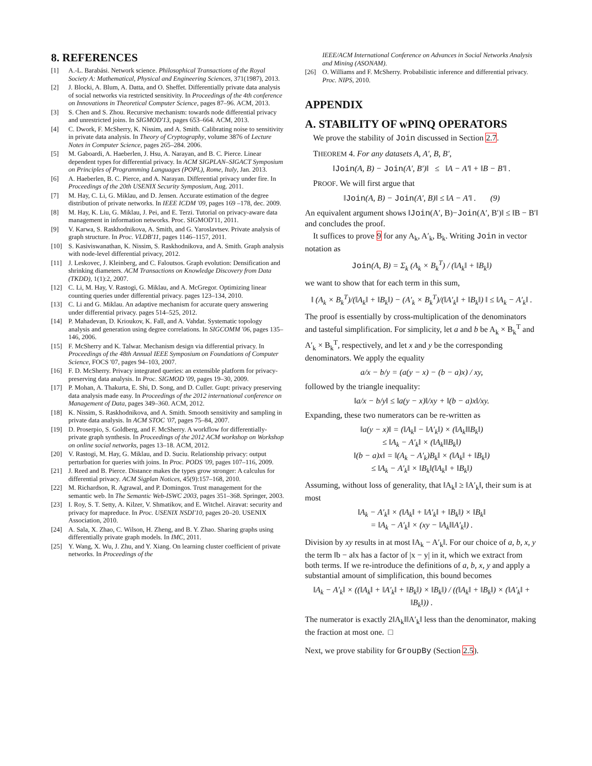8. REFERENCES
[1] A.-L. Barabási. Network science. Philosophical Transactions of the Royal Society A: Mathematical, Physical and Engineering Sciences, 371(1987), 2013.
[2] J. Blocki, A. Blum, A. Datta, and O. Sheffet. Differentially private data analysis of social networks via restricted sensitivity. In Proceedings of the 4th conference on Innovations in Theoretical Computer Science, pages 87–96. ACM, 2013.
[3] S. Chen and S. Zhou. Recursive mechanism: towards node differential privacy and unrestricted joins. In SIGMOD'13, pages 653–664. ACM, 2013.
[4] C. Dwork, F. McSherry, K. Nissim, and A. Smith. Calibrating noise to sensitivity in private data analysis. In Theory of Cryptography, volume 3876 of Lecture Notes in Computer Science, pages 265–284. 2006.
[5] M. Gaboardi, A. Haeberlen, J. Hsu, A. Narayan, and B. C. Pierce. Linear dependent types for differential privacy. In ACM SIGPLAN–SIGACT Symposium on Principles of Programming Languages (POPL), Rome, Italy, Jan. 2013.
[6] A. Haeberlen, B. C. Pierce, and A. Narayan. Differential privacy under fire. In Proceedings of the 20th USENIX Security Symposium, Aug. 2011.
[7] M. Hay, C. Li, G. Miklau, and D. Jensen. Accurate estimation of the degree distribution of private networks. In IEEE ICDM '09, pages 169 –178, dec. 2009.
[8] M. Hay, K. Liu, G. Miklau, J. Pei, and E. Terzi. Tutorial on privacy-aware data management in information networks. Proc. SIGMOD'11, 2011.
[9] V. Karwa, S. Raskhodnikova, A. Smith, and G. Yaroslavtsev. Private analysis of graph structure. In Proc. VLDB'11, pages 1146–1157, 2011.
[10] S. Kasiviswanathan, K. Nissim, S. Raskhodnikova, and A. Smith. Graph analysis with node-level differential privacy, 2012.
[11] J. Leskovec, J. Kleinberg, and C. Faloutsos. Graph evolution: Densification and shrinking diameters. ACM Transactions on Knowledge Discovery from Data (TKDD), 1(1):2, 2007.
[12] C. Li, M. Hay, V. Rastogi, G. Miklau, and A. McGregor. Optimizing linear counting queries under differential privacy. pages 123–134, 2010.
[13] C. Li and G. Miklau. An adaptive mechanism for accurate query answering under differential privacy. pages 514–525, 2012.
[14] P. Mahadevan, D. Krioukov, K. Fall, and A. Vahdat. Systematic topology analysis and generation using degree correlations. In SIGCOMM '06, pages 135–146, 2006.
[15] F. McSherry and K. Talwar. Mechanism design via differential privacy. In Proceedings of the 48th Annual IEEE Symposium on Foundations of Computer Science, FOCS '07, pages 94–103, 2007.
[16] F. D. McSherry. Privacy integrated queries: an extensible platform for privacy-preserving data analysis. In Proc. SIGMOD '09, pages 19–30, 2009.
[17] P. Mohan, A. Thakurta, E. Shi, D. Song, and D. Culler. Gupt: privacy preserving data analysis made easy. In Proceedings of the 2012 international conference on Management of Data, pages 349–360. ACM, 2012.
[18] K. Nissim, S. Raskhodnikova, and A. Smith. Smooth sensitivity and sampling in private data analysis. In ACM STOC '07, pages 75–84, 2007.
[19] D. Proserpio, S. Goldberg, and F. McSherry. A workflow for differentially-private graph synthesis. In Proceedings of the 2012 ACM workshop on Workshop on online social networks, pages 13–18. ACM, 2012.
[20] V. Rastogi, M. Hay, G. Miklau, and D. Suciu. Relationship privacy: output perturbation for queries with joins. In Proc. PODS '09, pages 107–116, 2009.
[21] J. Reed and B. Pierce. Distance makes the types grow stronger: A calculus for differential privacy. ACM Sigplan Notices, 45(9):157–168, 2010.
[22] M. Richardson, R. Agrawal, and P. Domingos. Trust management for the semantic web. In The Semantic Web-ISWC 2003, pages 351–368. Springer, 2003.
[23] I. Roy, S. T. Setty, A. Kilzer, V. Shmatikov, and E. Witchel. Airavat: security and privacy for mapreduce. In Proc. USENIX NSDI'10, pages 20–20. USENIX Association, 2010.
[24] A. Sala, X. Zhao, C. Wilson, H. Zheng, and B. Y. Zhao. Sharing graphs using differentially private graph models. In IMC, 2011.
[25] Y. Wang, X. Wu, J. Zhu, and Y. Xiang. On learning cluster coefficient of private networks. In Proceedings of the
IEEE/ACM International Conference on Advances in Social Networks Analysis and Mining (ASONAM).
[26] O. Williams and F. McSherry. Probabilistic inference and differential privacy. Proc. NIPS, 2010.
APPENDIX
A. STABILITY OF wPINQ OPERATORS
We prove the stability of Join discussed in Section 2.7.
THEOREM 4. For any datasets A, A′, B, B′,
‖Join(A, B) − Join(A′, B′)‖ ≤ ‖A − A′‖ + ‖B − B′‖ .
PROOF. We will first argue that
‖Join(A, B) − Join(A′, B)‖ ≤ ‖A − A′‖ . (9)
An equivalent argument shows ‖Join(A′, B)−Join(A′, B′)‖ ≤ ‖B − B′‖ and concludes the proof.
It suffices to prove 9 for any A<sub>k</sub>, A′<sub>k</sub>, B<sub>k</sub>. Writing Join in vector notation as
Join(A, B) = Σ<sub>k</sub> (A<sub>k</sub> × B<sub>k</sub><sup>T</sup>) / (‖A<sub>k</sub>‖ + ‖B<sub>k</sub>‖)
we want to show that for each term in this sum,
‖ (A<sub>k</sub> × B<sub>k</sub><sup>T</sup>)/(‖A<sub>k</sub>‖ + ‖B<sub>k</sub>‖) − (A′<sub>k</sub> × B<sub>k</sub><sup>T</sup>)/(‖A′<sub>k</sub>‖ + ‖B<sub>k</sub>‖) ‖ ≤ ‖A<sub>k</sub> − A′<sub>k</sub>‖ .
The proof is essentially by cross-multiplication of the denominators and tasteful simplification. For simplicity, let a and b be A<sub>k</sub> × B<sub>k</sub><sup>T</sup> and A′<sub>k</sub> × B<sub>k</sub><sup>T</sup>, respectively, and let x and y be the corresponding denominators. We apply the equality
a/x − b/y = (a(y − x) − (b − a)x) / xy,
followed by the triangle inequality:
‖a/x − b/y‖ ≤ ‖a(y − x)‖/xy + ‖(b − a)x‖/xy.
Expanding, these two numerators can be re-written as
‖a(y − x)‖ = (‖A<sub>k</sub>‖ − ‖A′<sub>k</sub>‖) × (‖A<sub>k</sub>‖‖B<sub>k</sub>‖)
≤ ‖A<sub>k</sub> − A′<sub>k</sub>‖ × (‖A<sub>k</sub>‖‖B<sub>k</sub>‖)
‖(b − a)x‖ = ‖(A<sub>k</sub> − A′<sub>k</sub>)B<sub>k</sub>‖ × (‖A<sub>k</sub>‖ + ‖B<sub>k</sub>‖)
≤ ‖A<sub>k</sub> − A′<sub>k</sub>‖ × ‖B<sub>k</sub>‖(‖A<sub>k</sub>‖ + ‖B<sub>k</sub>‖)
Assuming, without loss of generality, that ‖A<sub>k</sub>‖ ≥ ‖A′<sub>k</sub>‖, their sum is at most
‖A<sub>k</sub> − A′<sub>k</sub>‖ × (‖A<sub>k</sub>‖ + ‖A′<sub>k</sub>‖ + ‖B<sub>k</sub>‖) × ‖B<sub>k</sub>‖
= ‖A<sub>k</sub> − A′<sub>k</sub>‖ × (xy − ‖A<sub>k</sub>‖‖A′<sub>k</sub>‖) .
Division by xy results in at most ‖A<sub>k</sub> − A′<sub>k</sub>‖. For our choice of a, b, x, y the term ‖b − a‖x has a factor of |x − y| in it, which we extract from both terms. If we re-introduce the definitions of a, b, x, y and apply a substantial amount of simplification, this bound becomes
‖A<sub>k</sub> − A′<sub>k</sub>‖ × ((‖A<sub>k</sub>‖ + ‖A′<sub>k</sub>‖ + ‖B<sub>k</sub>‖) × ‖B<sub>k</sub>‖) / ((‖A<sub>k</sub>‖ + ‖B<sub>k</sub>‖) × (‖A′<sub>k</sub>‖ + ‖B<sub>k</sub>‖)) .
The numerator is exactly 2‖A<sub>k</sub>‖‖A′<sub>k</sub>‖ less than the denominator, making the fraction at most one. □
Next, we prove stability for GroupBy (Section 2.5).